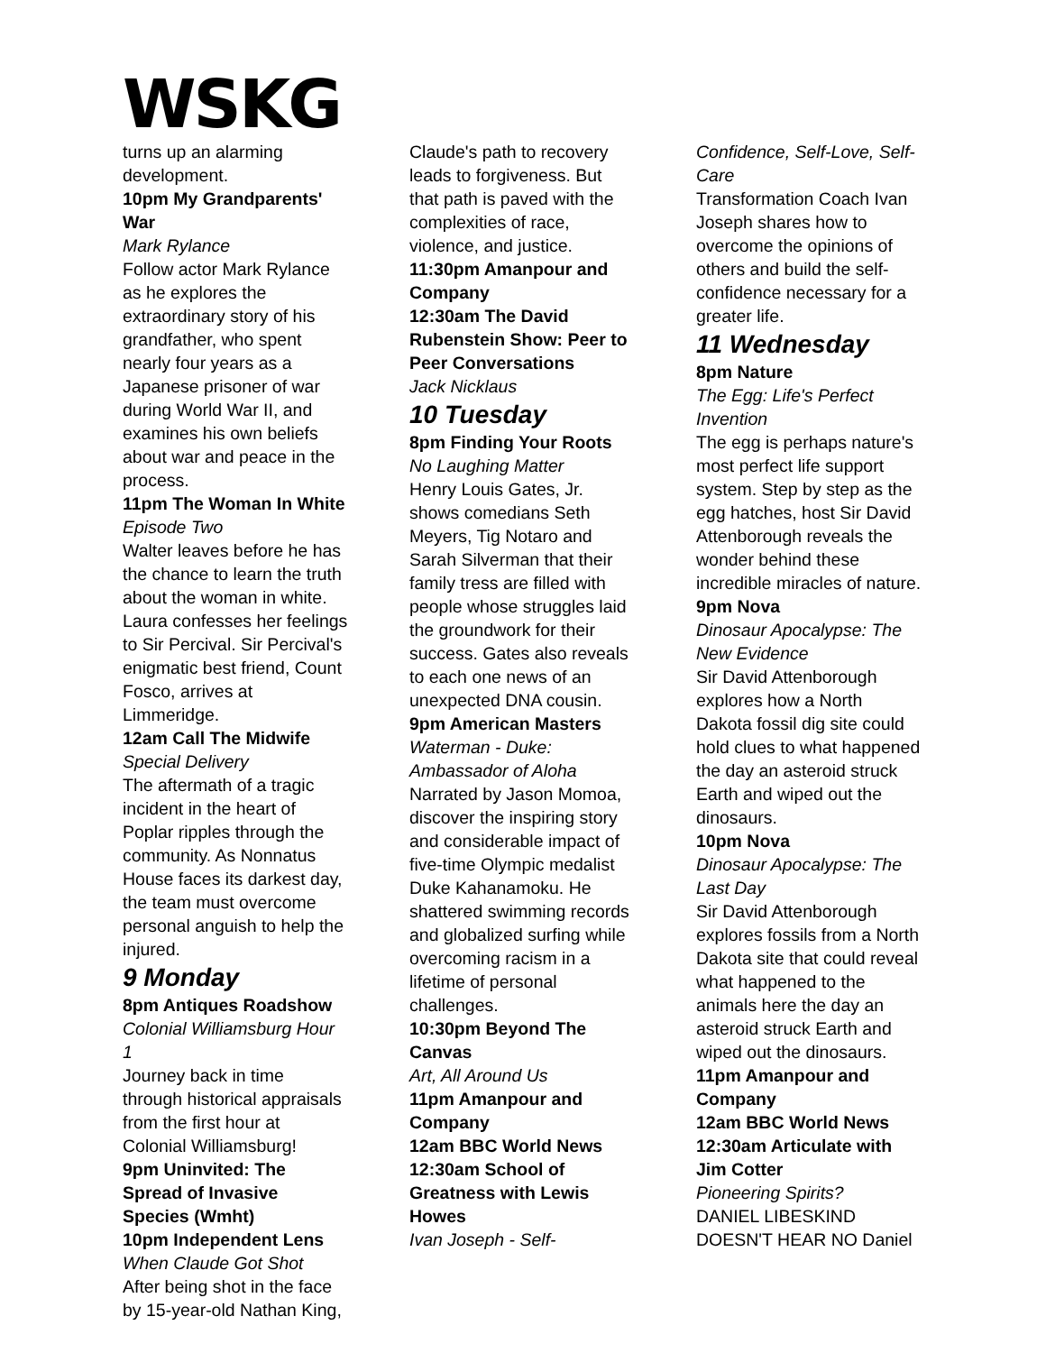WSKG
turns up an alarming development.
10pm My Grandparents' War
Mark Rylance
Follow actor Mark Rylance as he explores the extraordinary story of his grandfather, who spent nearly four years as a Japanese prisoner of war during World War II, and examines his own beliefs about war and peace in the process.
11pm The Woman In White
Episode Two
Walter leaves before he has the chance to learn the truth about the woman in white. Laura confesses her feelings to Sir Percival. Sir Percival's enigmatic best friend, Count Fosco, arrives at Limmeridge.
12am Call The Midwife
Special Delivery
The aftermath of a tragic incident in the heart of Poplar ripples through the community. As Nonnatus House faces its darkest day, the team must overcome personal anguish to help the injured.
9 Monday
8pm Antiques Roadshow
Colonial Williamsburg Hour 1
Journey back in time through historical appraisals from the first hour at Colonial Williamsburg!
9pm Uninvited: The Spread of Invasive Species (Wmht)
10pm Independent Lens
When Claude Got Shot
After being shot in the face by 15-year-old Nathan King,
Claude's path to recovery leads to forgiveness. But that path is paved with the complexities of race, violence, and justice.
11:30pm Amanpour and Company
12:30am The David Rubenstein Show: Peer to Peer Conversations
Jack Nicklaus
10 Tuesday
8pm Finding Your Roots
No Laughing Matter
Henry Louis Gates, Jr. shows comedians Seth Meyers, Tig Notaro and Sarah Silverman that their family tress are filled with people whose struggles laid the groundwork for their success. Gates also reveals to each one news of an unexpected DNA cousin.
9pm American Masters
Waterman - Duke: Ambassador of Aloha
Narrated by Jason Momoa, discover the inspiring story and considerable impact of five-time Olympic medalist Duke Kahanamoku. He shattered swimming records and globalized surfing while overcoming racism in a lifetime of personal challenges.
10:30pm Beyond The Canvas
Art, All Around Us
11pm Amanpour and Company
12am BBC World News
12:30am School of Greatness with Lewis Howes
Ivan Joseph - Self-
Confidence, Self-Love, Self-Care
Transformation Coach Ivan Joseph shares how to overcome the opinions of others and build the self-confidence necessary for a greater life.
11 Wednesday
8pm Nature
The Egg: Life's Perfect Invention
The egg is perhaps nature's most perfect life support system. Step by step as the egg hatches, host Sir David Attenborough reveals the wonder behind these incredible miracles of nature.
9pm Nova
Dinosaur Apocalypse: The New Evidence
Sir David Attenborough explores how a North Dakota fossil dig site could hold clues to what happened the day an asteroid struck Earth and wiped out the dinosaurs.
10pm Nova
Dinosaur Apocalypse: The Last Day
Sir David Attenborough explores fossils from a North Dakota site that could reveal what happened to the animals here the day an asteroid struck Earth and wiped out the dinosaurs.
11pm Amanpour and Company
12am BBC World News
12:30am Articulate with Jim Cotter
Pioneering Spirits?
DANIEL LIBESKIND DOESN'T HEAR NO Daniel